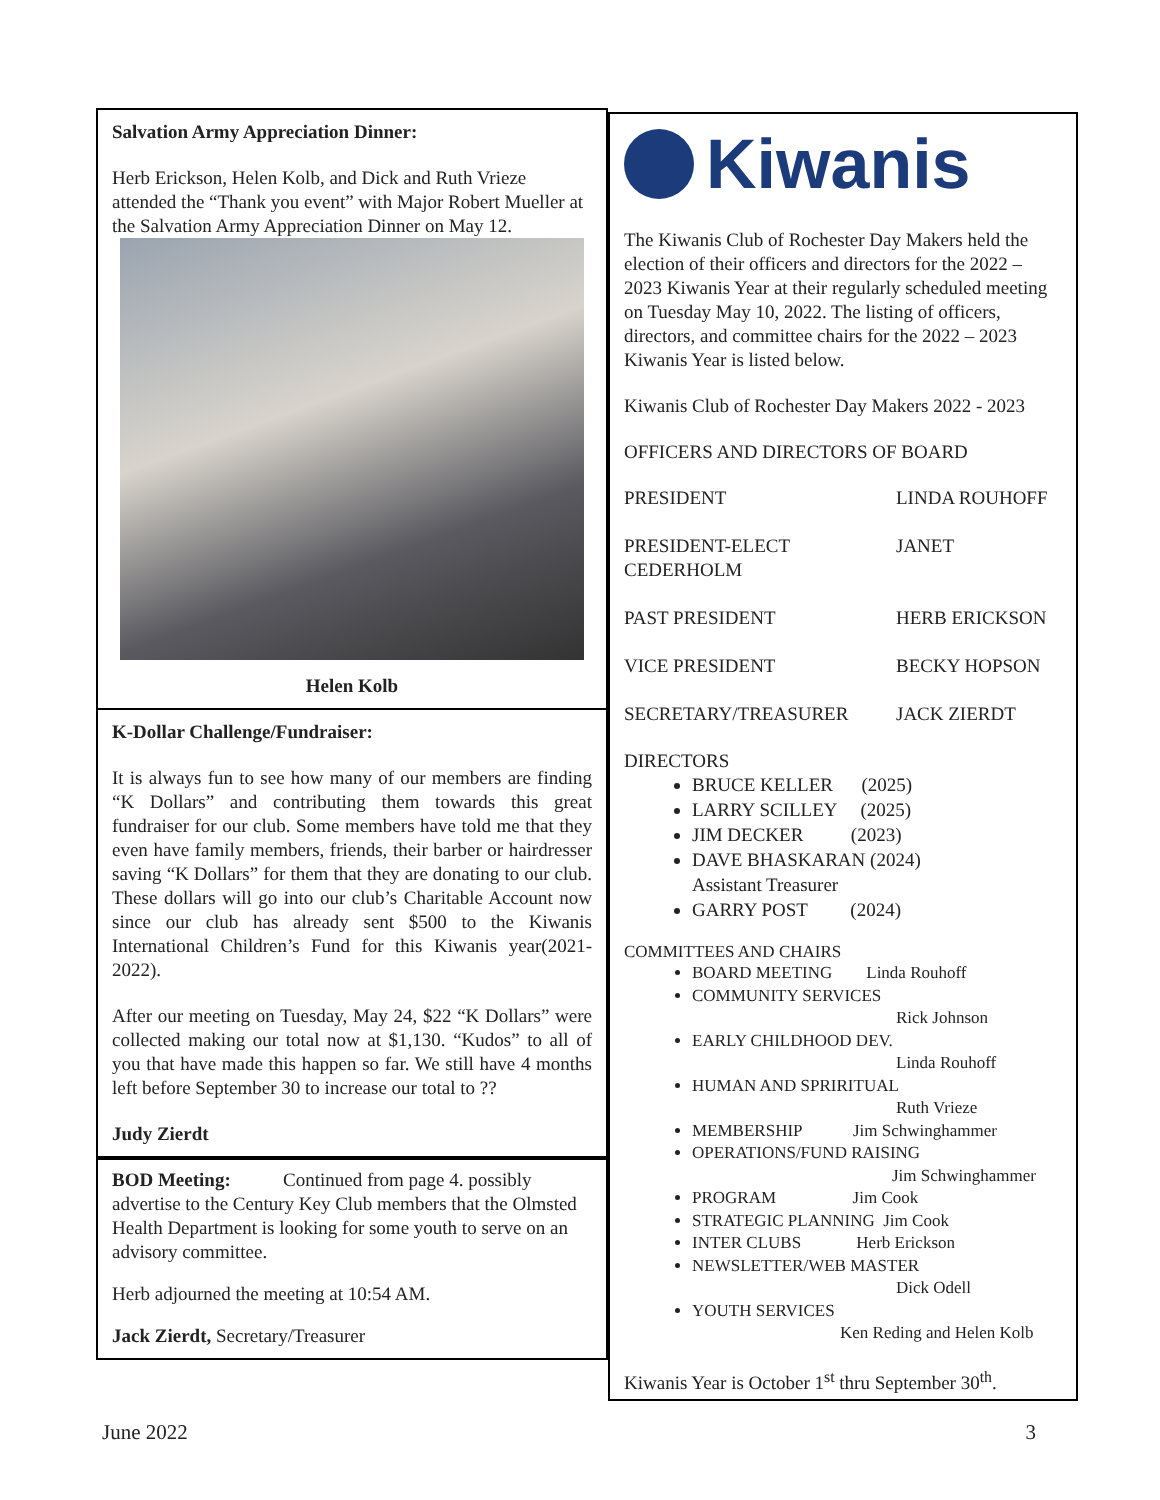Salvation Army Appreciation Dinner:
Herb Erickson, Helen Kolb, and Dick and Ruth Vrieze attended the “Thank you event” with Major Robert Mueller at the Salvation Army Appreciation Dinner on May 12.
Helen Kolb
K-Dollar Challenge/Fundraiser:
It is always fun to see how many of our members are finding “K Dollars” and contributing them towards this great fundraiser for our club. Some members have told me that they even have family members, friends, their barber or hairdresser saving “K Dollars” for them that they are donating to our club. These dollars will go into our club’s Charitable Account now since our club has already sent $500 to the Kiwanis International Children’s Fund for this Kiwanis year(2021-2022).
After our meeting on Tuesday, May 24, $22 “K Dollars” were collected making our total now at $1,130. “Kudos” to all of you that have made this happen so far. We still have 4 months left before September 30 to increase our total to ??
Judy Zierdt
BOD Meeting: Continued from page 4. possibly advertise to the Century Key Club members that the Olmsted Health Department is looking for some youth to serve on an advisory committee.
Herb adjourned the meeting at 10:54 AM.
Jack Zierdt, Secretary/Treasurer
Kiwanis
The Kiwanis Club of Rochester Day Makers held the election of their officers and directors for the 2022 – 2023 Kiwanis Year at their regularly scheduled meeting on Tuesday May 10, 2022. The listing of officers, directors, and committee chairs for the 2022 – 2023 Kiwanis Year is listed below.
Kiwanis Club of Rochester Day Makers 2022 - 2023
OFFICERS AND DIRECTORS OF BOARD
PRESIDENT LINDA ROUHOFF
PRESIDENT-ELECT
CEDERHOLM JANET
PAST PRESIDENT HERB ERICKSON
VICE PRESIDENT BECKY HOPSON
SECRETARY/TREASURER JACK ZIERDT
DIRECTORS
BRUCE KELLER (2025)
LARRY SCILLEY (2025)
JIM DECKER (2023)
DAVE BHASKARAN (2024)
Assistant Treasurer
GARRY POST (2024)
COMMITTEES AND CHAIRS
BOARD MEETING Linda Rouhoff
COMMUNITY SERVICES
Rick Johnson
EARLY CHILDHOOD DEV.
Linda Rouhoff
HUMAN AND SPRIRITUAL
Ruth Vrieze
MEMBERSHIP Jim Schwinghammer
OPERATIONS/FUND RAISING
Jim Schwinghammer
PROGRAM Jim Cook
STRATEGIC PLANNING Jim Cook
INTER CLUBS Herb Erickson
NEWSLETTER/WEB MASTER
Dick Odell
YOUTH SERVICES
Ken Reding and Helen Kolb
Kiwanis Year is October 1<sup>st</sup> thru September 30<sup>th</sup>.
June 2022 3